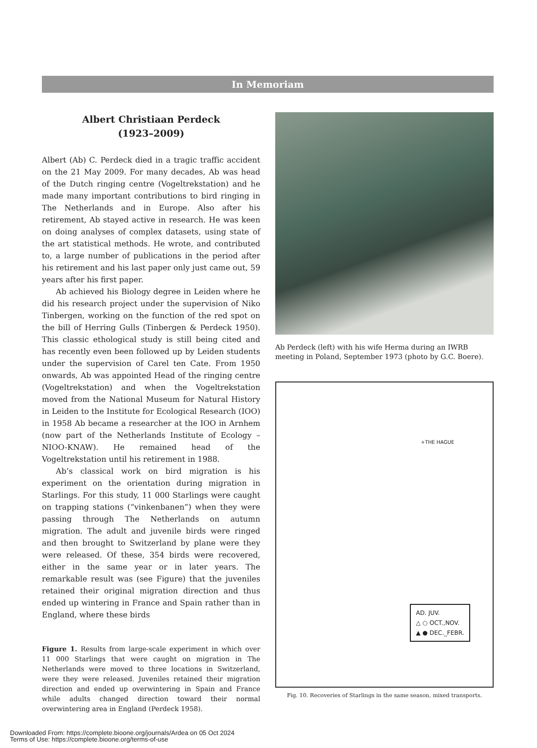In Memoriam
Albert Christiaan Perdeck
(1923–2009)
Albert (Ab) C. Perdeck died in a tragic traffic accident on the 21 May 2009. For many decades, Ab was head of the Dutch ringing centre (Vogeltrekstation) and he made many important contributions to bird ringing in The Netherlands and in Europe. Also after his retirement, Ab stayed active in research. He was keen on doing analyses of complex datasets, using state of the art statistical methods. He wrote, and contributed to, a large number of publications in the period after his retirement and his last paper only just came out, 59 years after his first paper.
Ab achieved his Biology degree in Leiden where he did his research project under the supervision of Niko Tinbergen, working on the function of the red spot on the bill of Herring Gulls (Tinbergen & Perdeck 1950). This classic ethological study is still being cited and has recently even been followed up by Leiden students under the supervision of Carel ten Cate. From 1950 onwards, Ab was appointed Head of the ringing centre (Vogeltrekstation) and when the Vogeltrekstation moved from the National Museum for Natural History in Leiden to the Institute for Ecological Research (IOO) in 1958 Ab became a researcher at the IOO in Arnhem (now part of the Netherlands Institute of Ecology – NIOO-KNAW). He remained head of the Vogeltrekstation until his retirement in 1988.
Ab’s classical work on bird migration is his experiment on the orientation during migration in Starlings. For this study, 11 000 Starlings were caught on trapping stations (“vinkenbanen”) when they were passing through The Netherlands on autumn migration. The adult and juvenile birds were ringed and then brought to Switzerland by plane were they were released. Of these, 354 birds were recovered, either in the same year or in later years. The remarkable result was (see Figure) that the juveniles retained their original migration direction and thus ended up wintering in France and Spain rather than in England, where these birds
Figure 1. Results from large-scale experiment in which over 11 000 Starlings that were caught on migration in The Netherlands were moved to three locations in Switzerland, were they were released. Juveniles retained their migration direction and ended up overwintering in Spain and France while adults changed direction toward their normal overwintering area in England (Perdeck 1958).
Ab Perdeck (left) with his wife Herma during an IWRB meeting in Poland, September 1973 (photo by G.C. Boere).
+THE HAGUE
AD. JUV.
△ ○ OCT.,NOV.
▲ ● DEC._FEBR.
Fig. 10. Recoveries of Starlings in the same season, mixed transports.
Downloaded From: https://complete.bioone.org/journals/Ardea on 05 Oct 2024
Terms of Use: https://complete.bioone.org/terms-of-use